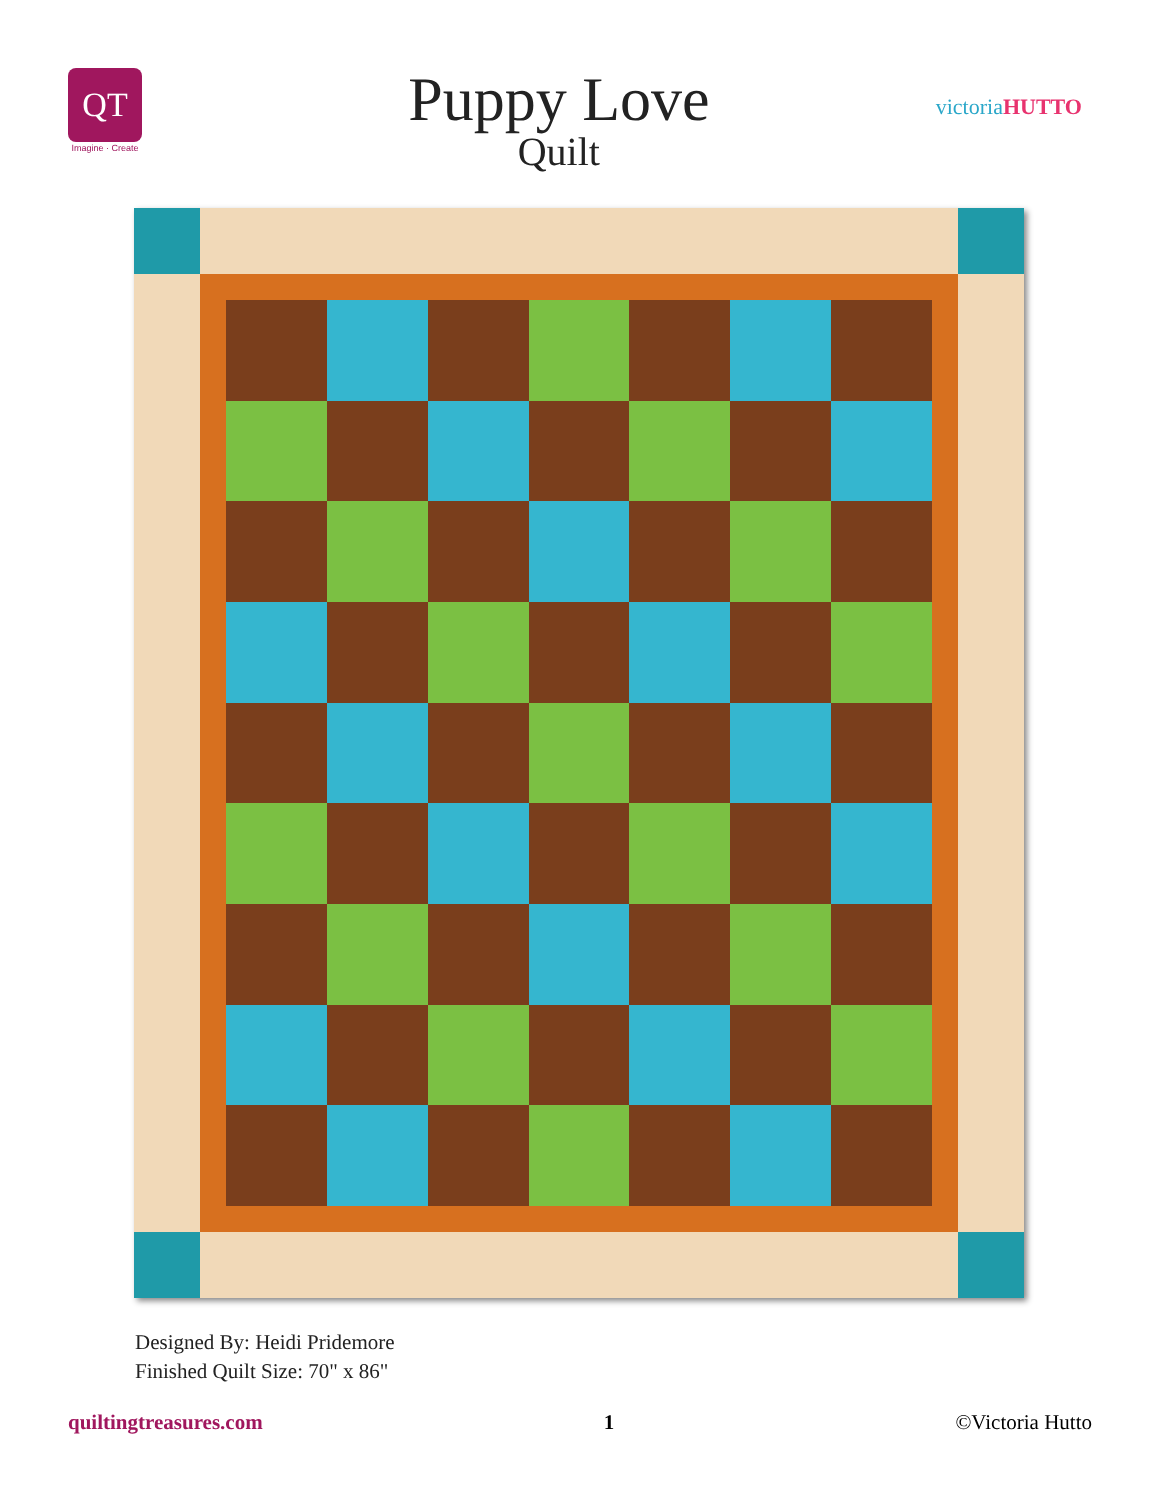QT
Imagine · Create
Puppy Love
Quilt
victoriaHUTTO
Designed By: Heidi Pridemore
Finished Quilt Size: 70" x 86"
quiltingtreasures.com 1 ©Victoria Hutto